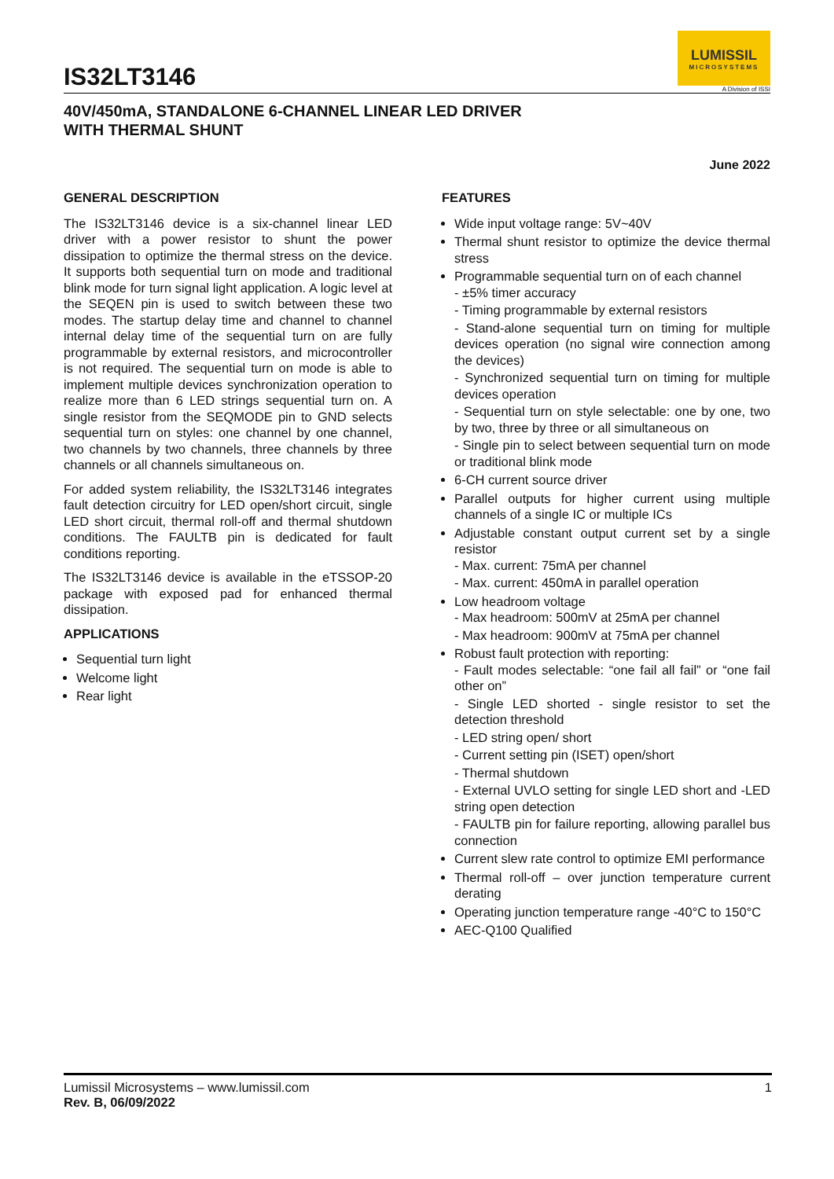IS32LT3146
LUMISSIL
MICROSYSTEMS
A Division of ISSI
40V/450mA, STANDALONE 6-CHANNEL LINEAR LED DRIVER
WITH THERMAL SHUNT
June 2022
GENERAL DESCRIPTION
The IS32LT3146 device is a six-channel linear LED driver with a power resistor to shunt the power dissipation to optimize the thermal stress on the device. It supports both sequential turn on mode and traditional blink mode for turn signal light application. A logic level at the SEQEN pin is used to switch between these two modes. The startup delay time and channel to channel internal delay time of the sequential turn on are fully programmable by external resistors, and microcontroller is not required. The sequential turn on mode is able to implement multiple devices synchronization operation to realize more than 6 LED strings sequential turn on. A single resistor from the SEQMODE pin to GND selects sequential turn on styles: one channel by one channel, two channels by two channels, three channels by three channels or all channels simultaneous on.
For added system reliability, the IS32LT3146 integrates fault detection circuitry for LED open/short circuit, single LED short circuit, thermal roll-off and thermal shutdown conditions. The FAULTB pin is dedicated for fault conditions reporting.
The IS32LT3146 device is available in the eTSSOP-20 package with exposed pad for enhanced thermal dissipation.
APPLICATIONS
Sequential turn light
Welcome light
Rear light
FEATURES
Wide input voltage range: 5V~40V
Thermal shunt resistor to optimize the device thermal stress
Programmable sequential turn on of each channel
- ±5% timer accuracy
- Timing programmable by external resistors
- Stand-alone sequential turn on timing for multiple devices operation (no signal wire connection among the devices)
- Synchronized sequential turn on timing for multiple devices operation
- Sequential turn on style selectable: one by one, two by two, three by three or all simultaneous on
- Single pin to select between sequential turn on mode or traditional blink mode
6-CH current source driver
Parallel outputs for higher current using multiple channels of a single IC or multiple ICs
Adjustable constant output current set by a single resistor
- Max. current: 75mA per channel
- Max. current: 450mA in parallel operation
Low headroom voltage
- Max headroom: 500mV at 25mA per channel
- Max headroom: 900mV at 75mA per channel
Robust fault protection with reporting:
- Fault modes selectable: “one fail all fail” or “one fail other on”
- Single LED shorted - single resistor to set the detection threshold
- LED string open/ short
- Current setting pin (ISET) open/short
- Thermal shutdown
- External UVLO setting for single LED short and -LED string open detection
- FAULTB pin for failure reporting, allowing parallel bus connection
Current slew rate control to optimize EMI performance
Thermal roll-off – over junction temperature current derating
Operating junction temperature range -40°C to 150°C
AEC-Q100 Qualified
Lumissil Microsystems – www.lumissil.com
Rev. B, 06/09/2022
1